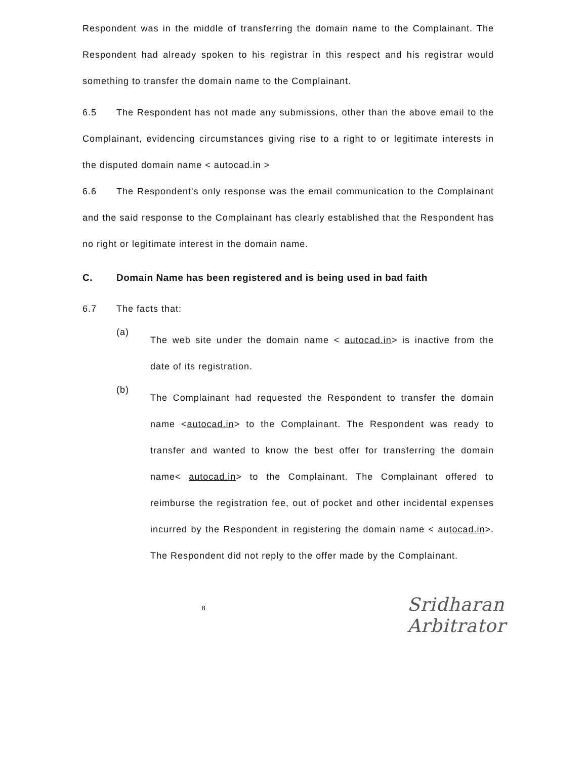Respondent was in the middle of transferring the domain name to the Complainant. The Respondent had already spoken to his registrar in this respect and his registrar would something to transfer the domain name to the Complainant.
6.5 The Respondent has not made any submissions, other than the above email to the Complainant, evidencing circumstances giving rise to a right to or legitimate interests in the disputed domain name < autocad.in >
6.6 The Respondent's only response was the email communication to the Complainant and the said response to the Complainant has clearly established that the Respondent has no right or legitimate interest in the domain name.
C. Domain Name has been registered and is being used in bad faith
6.7 The facts that:
(a)
The web site under the domain name < autocad.in> is inactive from the date of its registration.
(b)
The Complainant had requested the Respondent to transfer the domain name <autocad.in> to the Complainant. The Respondent was ready to transfer and wanted to know the best offer for transferring the domain name< autocad.in> to the Complainant. The Complainant offered to reimburse the registration fee, out of pocket and other incidental expenses incurred by the Respondent in registering the domain name < autocad.in>. The Respondent did not reply to the offer made by the Complainant.
8
Sridharan
Arbitrator